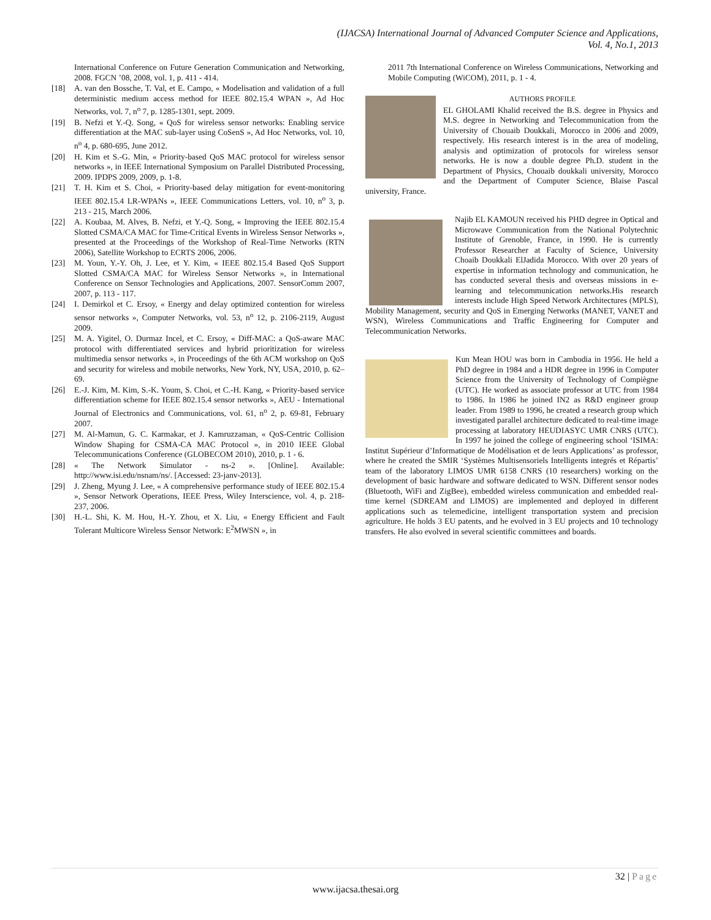(IJACSA) International Journal of Advanced Computer Science and Applications,
Vol. 4, No.1, 2013
International Conference on Future Generation Communication and Networking, 2008. FGCN ’08, 2008, vol. 1, p. 411 - 414.
[18] A. van den Bossche, T. Val, et E. Campo, « Modelisation and validation of a full deterministic medium access method for IEEE 802.15.4 WPAN », Ad Hoc Networks, vol. 7, n<sup>o</sup> 7, p. 1285-1301, sept. 2009.
[19] B. Nefzi et Y.-Q. Song, « QoS for wireless sensor networks: Enabling service differentiation at the MAC sub-layer using CoSenS », Ad Hoc Networks, vol. 10, n<sup>o</sup> 4, p. 680-695, June 2012.
[20] H. Kim et S.-G. Min, « Priority-based QoS MAC protocol for wireless sensor networks », in IEEE International Symposium on Parallel Distributed Processing, 2009. IPDPS 2009, 2009, p. 1-8.
[21] T. H. Kim et S. Choi, « Priority-based delay mitigation for event-monitoring IEEE 802.15.4 LR-WPANs », IEEE Communications Letters, vol. 10, n<sup>o</sup> 3, p. 213 - 215, March 2006.
[22] A. Koubaa, M. Alves, B. Nefzi, et Y.-Q. Song, « Improving the IEEE 802.15.4 Slotted CSMA/CA MAC for Time-Critical Events in Wireless Sensor Networks », presented at the Proceedings of the Workshop of Real-Time Networks (RTN 2006), Satellite Workshop to ECRTS 2006, 2006.
[23] M. Youn, Y.-Y. Oh, J. Lee, et Y. Kim, « IEEE 802.15.4 Based QoS Support Slotted CSMA/CA MAC for Wireless Sensor Networks », in International Conference on Sensor Technologies and Applications, 2007. SensorComm 2007, 2007, p. 113 - 117.
[24] I. Demirkol et C. Ersoy, « Energy and delay optimized contention for wireless sensor networks », Computer Networks, vol. 53, n<sup>o</sup> 12, p. 2106-2119, August 2009.
[25] M. A. Yigitel, O. Durmaz Incel, et C. Ersoy, « Diff-MAC: a QoS-aware MAC protocol with differentiated services and hybrid prioritization for wireless multimedia sensor networks », in Proceedings of the 6th ACM workshop on QoS and security for wireless and mobile networks, New York, NY, USA, 2010, p. 62–69.
[26] E.-J. Kim, M. Kim, S.-K. Youm, S. Choi, et C.-H. Kang, « Priority-based service differentiation scheme for IEEE 802.15.4 sensor networks », AEU - International Journal of Electronics and Communications, vol. 61, n<sup>o</sup> 2, p. 69-81, February 2007.
[27] M. Al-Mamun, G. C. Karmakar, et J. Kamruzzaman, « QoS-Centric Collision Window Shaping for CSMA-CA MAC Protocol », in 2010 IEEE Global Telecommunications Conference (GLOBECOM 2010), 2010, p. 1 - 6.
[28] « The Network Simulator - ns-2 ». [Online]. Available: http://www.isi.edu/nsnam/ns/. [Accessed: 23-janv-2013].
[29] J. Zheng, Myung J. Lee, « A comprehensive performance study of IEEE 802.15.4 », Sensor Network Operations, IEEE Press, Wiley Interscience, vol. 4, p. 218-237, 2006.
[30] H.-L. Shi, K. M. Hou, H.-Y. Zhou, et X. Liu, « Energy Efficient and Fault Tolerant Multicore Wireless Sensor Network: E<sup>2</sup>MWSN », in
2011 7th International Conference on Wireless Communications, Networking and Mobile Computing (WiCOM), 2011, p. 1 - 4.
AUTHORS PROFILE
EL GHOLAMI Khalid received the B.S. degree in Physics and M.S. degree in Networking and Telecommunication from the University of Chouaib Doukkali, Morocco in 2006 and 2009, respectively. His research interest is in the area of modeling, analysis and optimization of protocols for wireless sensor networks. He is now a double degree Ph.D. student in the Department of Physics, Chouaib doukkali university, Morocco and the Department of Computer Science, Blaise Pascal university, France.
Najib EL KAMOUN received his PHD degree in Optical and Microwave Communication from the National Polytechnic Institute of Grenoble, France, in 1990. He is currently Professor Researcher at Faculty of Science, University Choaib Doukkali ElJadida Morocco. With over 20 years of expertise in information technology and communication, he has conducted several thesis and overseas missions in e-learning and telecommunication networks.His research interests include High Speed Network Architectures (MPLS), Mobility Management, security and QoS in Emerging Networks (MANET, VANET and WSN), Wireless Communications and Traffic Engineering for Computer and Telecommunication Networks.
Kun Mean HOU was born in Cambodia in 1956. He held a PhD degree in 1984 and a HDR degree in 1996 in Computer Science from the University of Technology of Compiègne (UTC). He worked as associate professor at UTC from 1984 to 1986. In 1986 he joined IN2 as R&D engineer group leader. From 1989 to 1996, he created a research group which investigated parallel architecture dedicated to real-time image processing at laboratory HEUDIASYC UMR CNRS (UTC). In 1997 he joined the college of engineering school ‘ISIMA: Institut Supérieur d’Informatique de Modélisation et de leurs Applications’ as professor, where he created the SMIR ‘Systèmes Multisensoriels Intelligents integrés et Répartis’ team of the laboratory LIMOS UMR 6158 CNRS (10 researchers) working on the development of basic hardware and software dedicated to WSN. Different sensor nodes (Bluetooth, WiFi and ZigBee), embedded wireless communication and embedded real-time kernel (SDREAM and LIMOS) are implemented and deployed in different applications such as telemedicine, intelligent transportation system and precision agriculture. He holds 3 EU patents, and he evolved in 3 EU projects and 10 technology transfers. He also evolved in several scientific committees and boards.
32 | Page
www.ijacsa.thesai.org